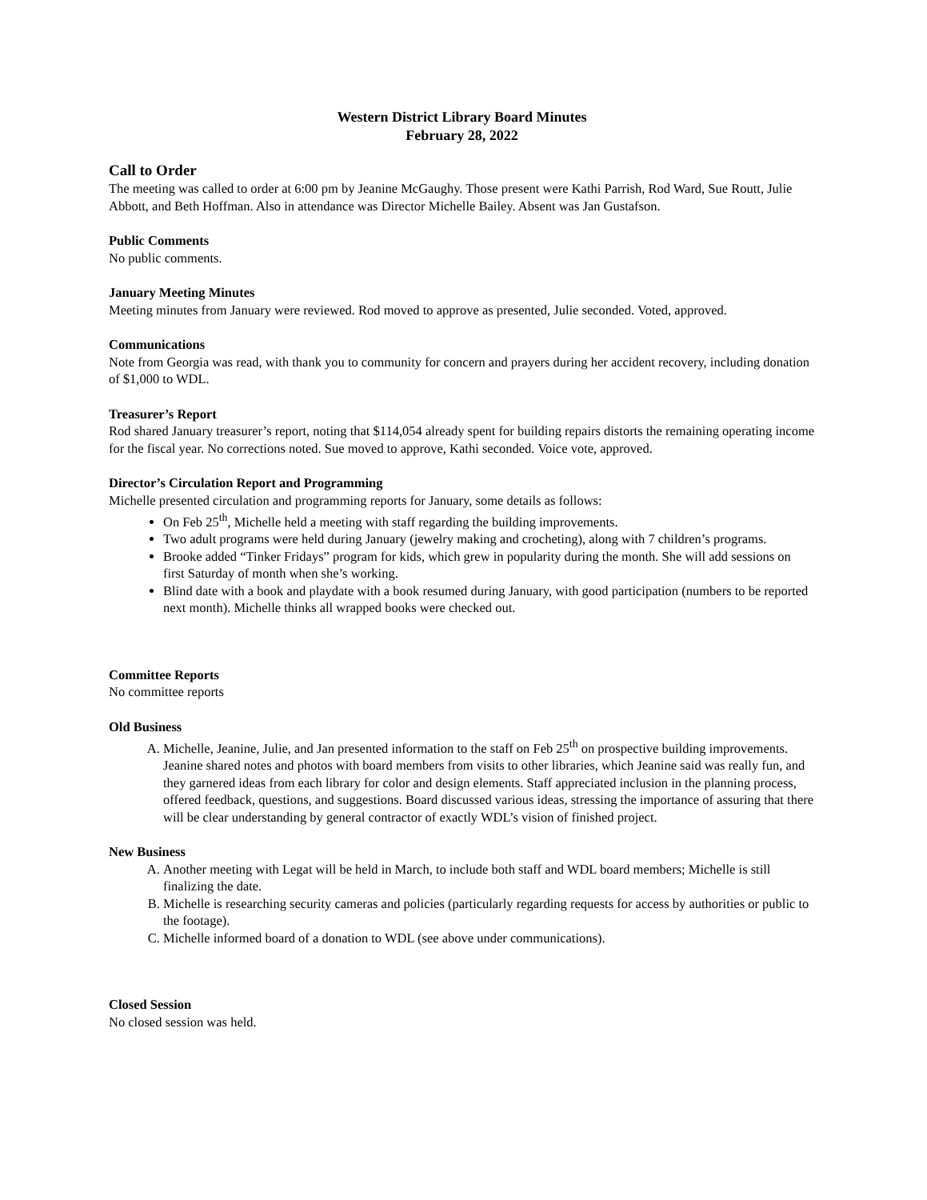Western District Library Board Minutes
February 28, 2022
Call to Order
The meeting was called to order at 6:00 pm by Jeanine McGaughy. Those present were Kathi Parrish, Rod Ward, Sue Routt, Julie Abbott, and Beth Hoffman. Also in attendance was Director Michelle Bailey. Absent was Jan Gustafson.
Public Comments
No public comments.
January Meeting Minutes
Meeting minutes from January were reviewed. Rod moved to approve as presented, Julie seconded. Voted, approved.
Communications
Note from Georgia was read, with thank you to community for concern and prayers during her accident recovery, including donation of $1,000 to WDL.
Treasurer’s Report
Rod shared January treasurer’s report, noting that $114,054 already spent for building repairs distorts the remaining operating income for the fiscal year. No corrections noted. Sue moved to approve, Kathi seconded. Voice vote, approved.
Director’s Circulation Report and Programming
Michelle presented circulation and programming reports for January, some details as follows:
On Feb 25<sup>th</sup>, Michelle held a meeting with staff regarding the building improvements.
Two adult programs were held during January (jewelry making and crocheting), along with 7 children’s programs.
Brooke added “Tinker Fridays” program for kids, which grew in popularity during the month. She will add sessions on first Saturday of month when she’s working.
Blind date with a book and playdate with a book resumed during January, with good participation (numbers to be reported next month). Michelle thinks all wrapped books were checked out.
Committee Reports
No committee reports
Old Business
A. Michelle, Jeanine, Julie, and Jan presented information to the staff on Feb 25<sup>th</sup> on prospective building improvements. Jeanine shared notes and photos with board members from visits to other libraries, which Jeanine said was really fun, and they garnered ideas from each library for color and design elements. Staff appreciated inclusion in the planning process, offered feedback, questions, and suggestions. Board discussed various ideas, stressing the importance of assuring that there will be clear understanding by general contractor of exactly WDL’s vision of finished project.
New Business
A. Another meeting with Legat will be held in March, to include both staff and WDL board members; Michelle is still finalizing the date.
B. Michelle is researching security cameras and policies (particularly regarding requests for access by authorities or public to the footage).
C. Michelle informed board of a donation to WDL (see above under communications).
Closed Session
No closed session was held.